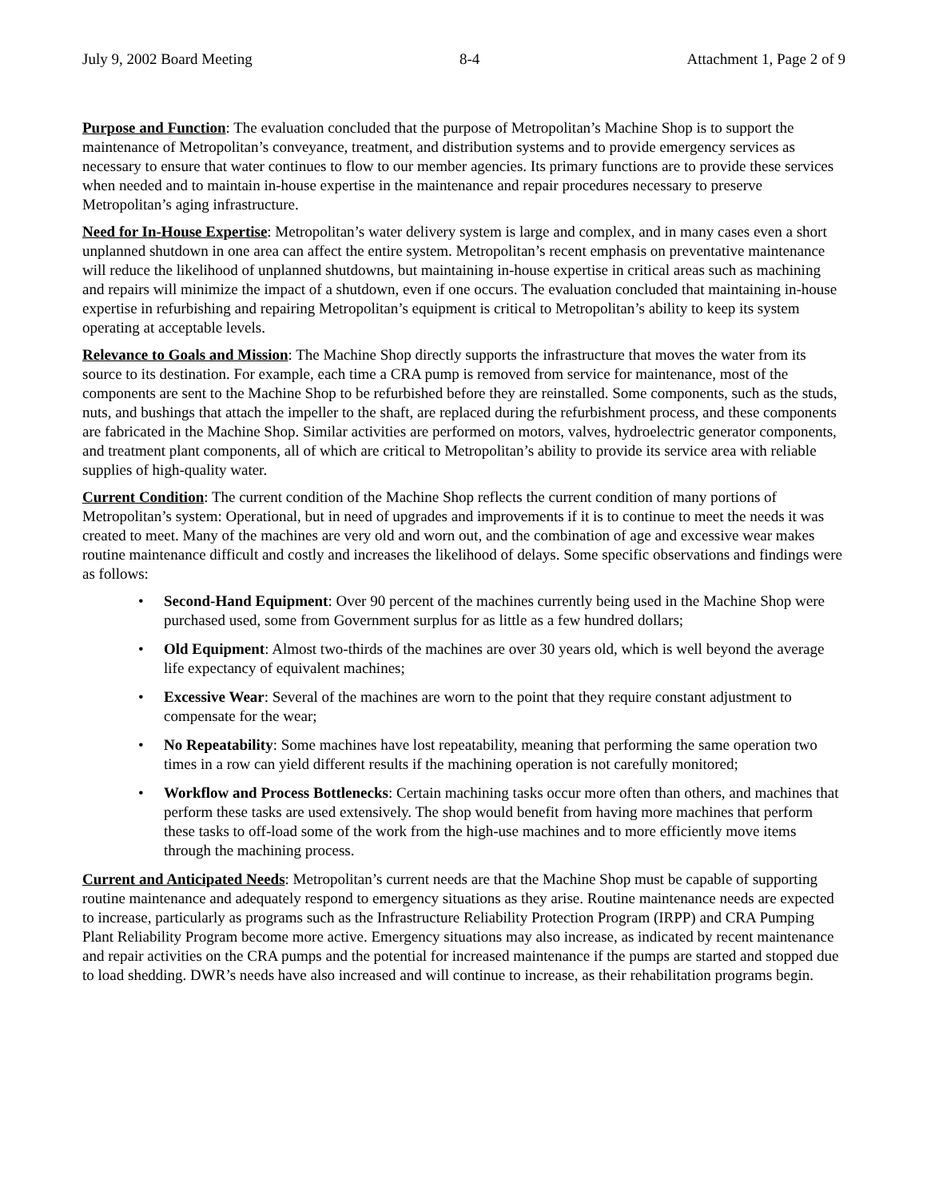July 9, 2002 Board Meeting 8-4 Attachment 1, Page 2 of 9
Purpose and Function: The evaluation concluded that the purpose of Metropolitan’s Machine Shop is to support the maintenance of Metropolitan’s conveyance, treatment, and distribution systems and to provide emergency services as necessary to ensure that water continues to flow to our member agencies. Its primary functions are to provide these services when needed and to maintain in-house expertise in the maintenance and repair procedures necessary to preserve Metropolitan’s aging infrastructure.
Need for In-House Expertise: Metropolitan’s water delivery system is large and complex, and in many cases even a short unplanned shutdown in one area can affect the entire system. Metropolitan’s recent emphasis on preventative maintenance will reduce the likelihood of unplanned shutdowns, but maintaining in-house expertise in critical areas such as machining and repairs will minimize the impact of a shutdown, even if one occurs. The evaluation concluded that maintaining in-house expertise in refurbishing and repairing Metropolitan’s equipment is critical to Metropolitan’s ability to keep its system operating at acceptable levels.
Relevance to Goals and Mission: The Machine Shop directly supports the infrastructure that moves the water from its source to its destination. For example, each time a CRA pump is removed from service for maintenance, most of the components are sent to the Machine Shop to be refurbished before they are reinstalled. Some components, such as the studs, nuts, and bushings that attach the impeller to the shaft, are replaced during the refurbishment process, and these components are fabricated in the Machine Shop. Similar activities are performed on motors, valves, hydroelectric generator components, and treatment plant components, all of which are critical to Metropolitan’s ability to provide its service area with reliable supplies of high-quality water.
Current Condition: The current condition of the Machine Shop reflects the current condition of many portions of Metropolitan’s system: Operational, but in need of upgrades and improvements if it is to continue to meet the needs it was created to meet. Many of the machines are very old and worn out, and the combination of age and excessive wear makes routine maintenance difficult and costly and increases the likelihood of delays. Some specific observations and findings were as follows:
• Second-Hand Equipment: Over 90 percent of the machines currently being used in the Machine Shop were purchased used, some from Government surplus for as little as a few hundred dollars;
• Old Equipment: Almost two-thirds of the machines are over 30 years old, which is well beyond the average life expectancy of equivalent machines;
• Excessive Wear: Several of the machines are worn to the point that they require constant adjustment to compensate for the wear;
• No Repeatability: Some machines have lost repeatability, meaning that performing the same operation two times in a row can yield different results if the machining operation is not carefully monitored;
• Workflow and Process Bottlenecks: Certain machining tasks occur more often than others, and machines that perform these tasks are used extensively. The shop would benefit from having more machines that perform these tasks to off-load some of the work from the high-use machines and to more efficiently move items through the machining process.
Current and Anticipated Needs: Metropolitan’s current needs are that the Machine Shop must be capable of supporting routine maintenance and adequately respond to emergency situations as they arise. Routine maintenance needs are expected to increase, particularly as programs such as the Infrastructure Reliability Protection Program (IRPP) and CRA Pumping Plant Reliability Program become more active. Emergency situations may also increase, as indicated by recent maintenance and repair activities on the CRA pumps and the potential for increased maintenance if the pumps are started and stopped due to load shedding. DWR’s needs have also increased and will continue to increase, as their rehabilitation programs begin.